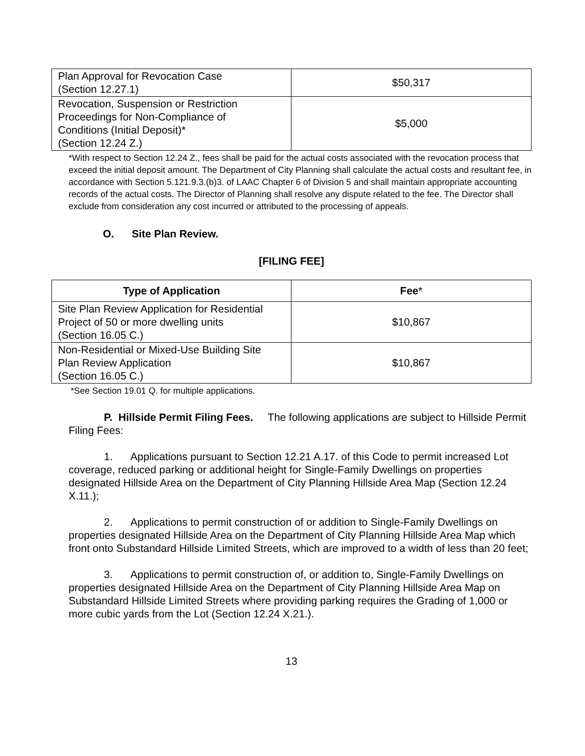| Plan Approval for Revocation Case (Section 12.27.1) | $50,317 |
| Revocation, Suspension or Restriction Proceedings for Non-Compliance of Conditions (Initial Deposit)* (Section 12.24 Z.) | $5,000 |
*With respect to Section 12.24 Z., fees shall be paid for the actual costs associated with the revocation process that exceed the initial deposit amount. The Department of City Planning shall calculate the actual costs and resultant fee, in accordance with Section 5.121.9.3.(b)3. of LAAC Chapter 6 of Division 5 and shall maintain appropriate accounting records of the actual costs. The Director of Planning shall resolve any dispute related to the fee. The Director shall exclude from consideration any cost incurred or attributed to the processing of appeals.
O. Site Plan Review.
[FILING FEE]
| Type of Application | Fee * |
| --- | --- |
| Site Plan Review Application for Residential Project of 50 or more dwelling units (Section 16.05 C.) | $10,867 |
| Non-Residential or Mixed-Use Building Site Plan Review Application (Section 16.05 C.) | $10,867 |
*See Section 19.01 Q. for multiple applications.
P. Hillside Permit Filing Fees. The following applications are subject to Hillside Permit Filing Fees:
1. Applications pursuant to Section 12.21 A.17. of this Code to permit increased Lot coverage, reduced parking or additional height for Single-Family Dwellings on properties designated Hillside Area on the Department of City Planning Hillside Area Map (Section 12.24 X.11.);
2. Applications to permit construction of or addition to Single-Family Dwellings on properties designated Hillside Area on the Department of City Planning Hillside Area Map which front onto Substandard Hillside Limited Streets, which are improved to a width of less than 20 feet;
3. Applications to permit construction of, or addition to, Single-Family Dwellings on properties designated Hillside Area on the Department of City Planning Hillside Area Map on Substandard Hillside Limited Streets where providing parking requires the Grading of 1,000 or more cubic yards from the Lot (Section 12.24 X.21.).
13